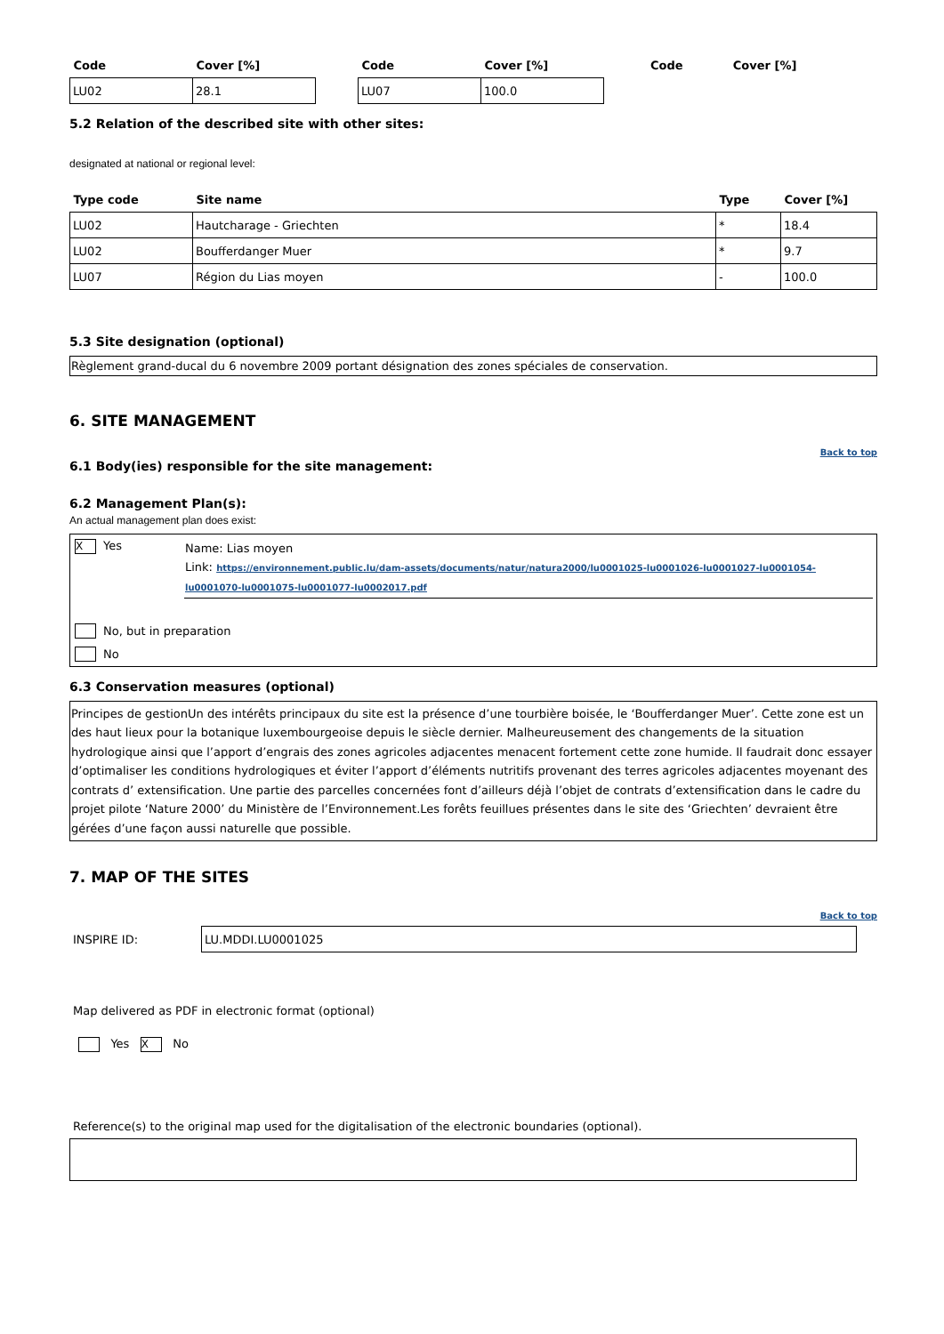| Code | Cover [%] | | Code | Cover [%] | | Code | Cover [%] |
| --- | --- | --- | --- | --- | --- | --- | --- |
| LU02 | 28.1 | | LU07 | 100.0 | | | |
5.2 Relation of the described site with other sites:
designated at national or regional level:
| Type code | Site name | Type | Cover [%] |
| --- | --- | --- | --- |
| LU02 | Hautcharage - Griechten | * | 18.4 |
| LU02 | Boufferdanger Muer | * | 9.7 |
| LU07 | Région du Lias moyen | - | 100.0 |
5.3 Site designation (optional)
Règlement grand-ducal du 6 novembre 2009 portant désignation des zones spéciales de conservation.
6. SITE MANAGEMENT
Back to top
6.1 Body(ies) responsible for the site management:
6.2 Management Plan(s):
An actual management plan does exist:
| X | Yes | Name: Lias moyen Link: https://environnement.public.lu/dam-assets/documents/natur/natura2000/lu0001025-lu0001026-lu0001027-lu0001054-lu0001070-lu0001075-lu0001077-lu0002017.pdf |
| | No, but in preparation | |
| | No | |
6.3 Conservation measures (optional)
Principes de gestionUn des intérêts principaux du site est la présence d’une tourbière boisée, le ‘Boufferdanger Muer’. Cette zone est un des haut lieux pour la botanique luxembourgeoise depuis le siècle dernier. Malheureusement des changements de la situation hydrologique ainsi que l’apport d’engrais des zones agricoles adjacentes menacent fortement cette zone humide. Il faudrait donc essayer d’optimaliser les conditions hydrologiques et éviter l’apport d’éléments nutritifs provenant des terres agricoles adjacentes moyenant des contrats d’ extensification. Une partie des parcelles concernées font d’ailleurs déjà l’objet de contrats d’extensification dans le cadre du projet pilote ‘Nature 2000’ du Ministère de l’Environnement.Les forêts feuillues présentes dans le site des ‘Griechten’ devraient être gérées d’une façon aussi naturelle que possible.
7. MAP OF THE SITES
Back to top
| INSPIRE ID: | LU.MDDI.LU0001025 |
Map delivered as PDF in electronic format (optional)
Yes X No
Reference(s) to the original map used for the digitalisation of the electronic boundaries (optional).